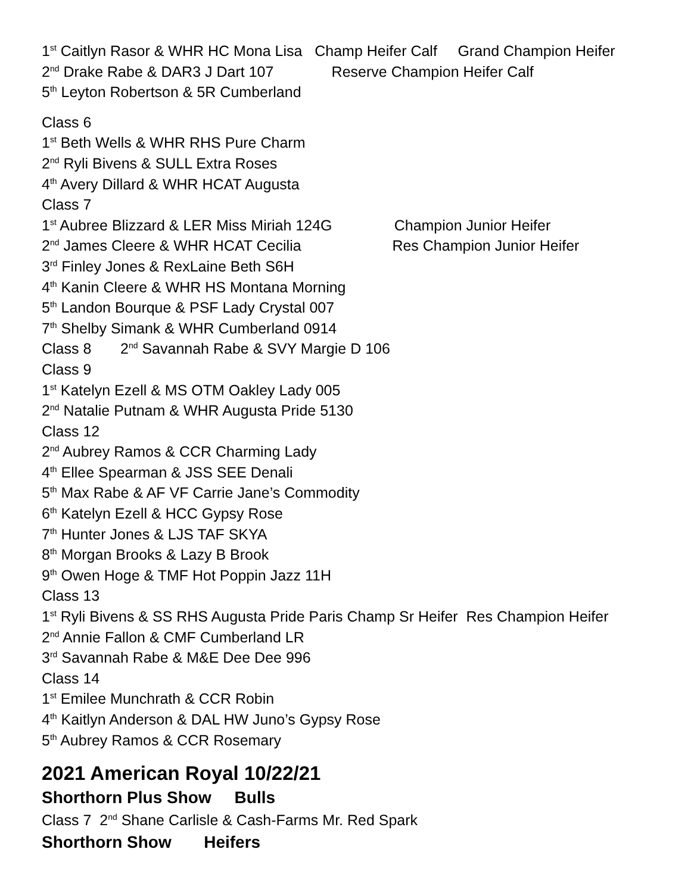1<sup>st</sup> Caitlyn Rasor & WHR HC Mona Lisa Champ Heifer Calf Grand Champion Heifer
2<sup>nd</sup> Drake Rabe & DAR3 J Dart 107 Reserve Champion Heifer Calf
5<sup>th</sup> Leyton Robertson & 5R Cumberland
Class 6
1<sup>st</sup> Beth Wells & WHR RHS Pure Charm
2<sup>nd</sup> Ryli Bivens & SULL Extra Roses
4<sup>th</sup> Avery Dillard & WHR HCAT Augusta
Class 7
1<sup>st</sup> Aubree Blizzard & LER Miss Miriah 124G Champion Junior Heifer
2<sup>nd</sup> James Cleere & WHR HCAT Cecilia Res Champion Junior Heifer
3<sup>rd</sup> Finley Jones & RexLaine Beth S6H
4<sup>th</sup> Kanin Cleere & WHR HS Montana Morning
5<sup>th</sup> Landon Bourque & PSF Lady Crystal 007
7<sup>th</sup> Shelby Simank & WHR Cumberland 0914
Class 8 2<sup>nd</sup> Savannah Rabe & SVY Margie D 106
Class 9
1<sup>st</sup> Katelyn Ezell & MS OTM Oakley Lady 005
2<sup>nd</sup> Natalie Putnam & WHR Augusta Pride 5130
Class 12
2<sup>nd</sup> Aubrey Ramos & CCR Charming Lady
4<sup>th</sup> Ellee Spearman & JSS SEE Denali
5<sup>th</sup> Max Rabe & AF VF Carrie Jane’s Commodity
6<sup>th</sup> Katelyn Ezell & HCC Gypsy Rose
7<sup>th</sup> Hunter Jones & LJS TAF SKYA
8<sup>th</sup> Morgan Brooks & Lazy B Brook
9<sup>th</sup> Owen Hoge & TMF Hot Poppin Jazz 11H
Class 13
1<sup>st</sup> Ryli Bivens & SS RHS Augusta Pride Paris Champ Sr Heifer Res Champion Heifer
2<sup>nd</sup> Annie Fallon & CMF Cumberland LR
3<sup>rd</sup> Savannah Rabe & M&E Dee Dee 996
Class 14
1<sup>st</sup> Emilee Munchrath & CCR Robin
4<sup>th</sup> Kaitlyn Anderson & DAL HW Juno’s Gypsy Rose
5<sup>th</sup> Aubrey Ramos & CCR Rosemary
2021 American Royal 10/22/21
Shorthorn Plus Show Bulls
Class 7 2<sup>nd</sup> Shane Carlisle & Cash-Farms Mr. Red Spark
Shorthorn Show Heifers